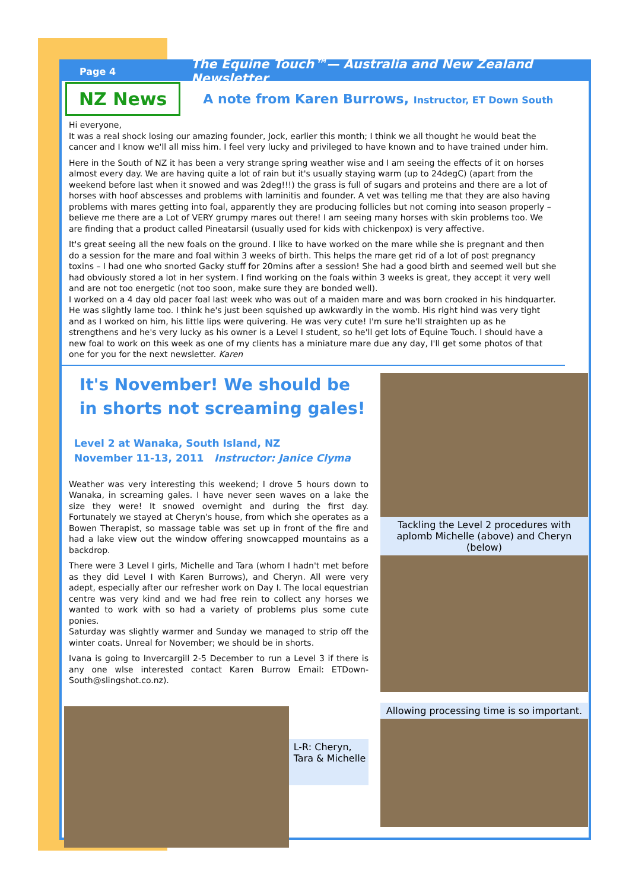Page 4 The Equine Touch™— Australia and New Zealand Newsletter
NZ News
A note from Karen Burrows, Instructor, ET Down South
Hi everyone,
It was a real shock losing our amazing founder, Jock, earlier this month; I think we all thought he would beat the cancer and I know we'll all miss him. I feel very lucky and privileged to have known and to have trained under him.
Here in the South of NZ it has been a very strange spring weather wise and I am seeing the effects of it on horses almost every day. We are having quite a lot of rain but it's usually staying warm (up to 24degC) (apart from the weekend before last when it snowed and was 2deg!!!) the grass is full of sugars and proteins and there are a lot of horses with hoof abscesses and problems with laminitis and founder. A vet was telling me that they are also having problems with mares getting into foal, apparently they are producing follicles but not coming into season properly – believe me there are a Lot of VERY grumpy mares out there! I am seeing many horses with skin problems too. We are finding that a product called Pineatarsil (usually used for kids with chickenpox) is very affective.
It's great seeing all the new foals on the ground. I like to have worked on the mare while she is pregnant and then do a session for the mare and foal within 3 weeks of birth. This helps the mare get rid of a lot of post pregnancy toxins – I had one who snorted Gacky stuff for 20mins after a session! She had a good birth and seemed well but she had obviously stored a lot in her system. I find working on the foals within 3 weeks is great, they accept it very well and are not too energetic (not too soon, make sure they are bonded well).
I worked on a 4 day old pacer foal last week who was out of a maiden mare and was born crooked in his hindquarter. He was slightly lame too. I think he's just been squished up awkwardly in the womb. His right hind was very tight and as I worked on him, his little lips were quivering. He was very cute! I'm sure he'll straighten up as he strengthens and he's very lucky as his owner is a Level I student, so he'll get lots of Equine Touch. I should have a new foal to work on this week as one of my clients has a miniature mare due any day, I'll get some photos of that one for you for the next newsletter. Karen
It's November! We should be in shorts not screaming gales!
Level 2 at Wanaka, South Island, NZ
November 11-13, 2011 Instructor: Janice Clyma
Weather was very interesting this weekend; I drove 5 hours down to Wanaka, in screaming gales. I have never seen waves on a lake the size they were! It snowed overnight and during the first day. Fortunately we stayed at Cheryn's house, from which she operates as a Bowen Therapist, so massage table was set up in front of the fire and had a lake view out the window offering snowcapped mountains as a backdrop.
There were 3 Level I girls, Michelle and Tara (whom I hadn't met before as they did Level I with Karen Burrows), and Cheryn. All were very adept, especially after our refresher work on Day I. The local equestrian centre was very kind and we had free rein to collect any horses we wanted to work with so had a variety of problems plus some cute ponies.
Saturday was slightly warmer and Sunday we managed to strip off the winter coats. Unreal for November; we should be in shorts.
Ivana is going to Invercargill 2-5 December to run a Level 3 if there is any one wlse interested contact Karen Burrow Email: ETDown-South@slingshot.co.nz).
L-R: Cheryn, Tara & Michelle
Tackling the Level 2 procedures with aplomb Michelle (above) and Cheryn (below)
Allowing processing time is so important.